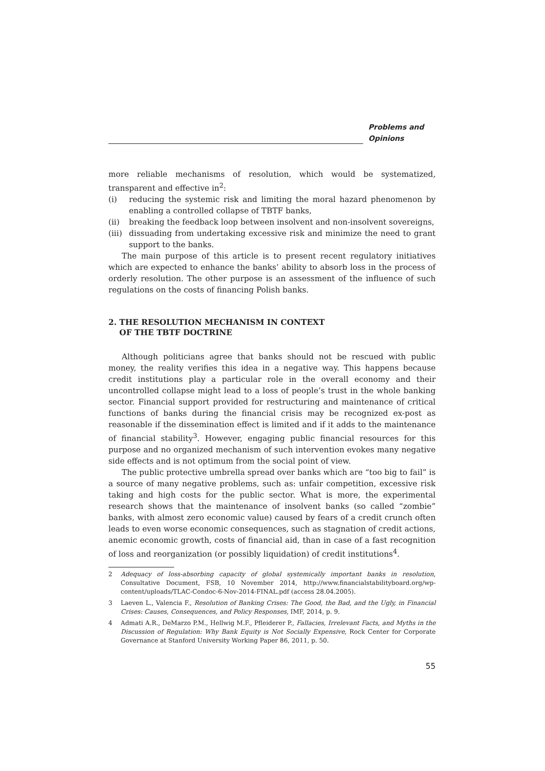Problems and Opinions
more reliable mechanisms of resolution, which would be systematized, transparent and effective in<sup>2</sup>:
(i) reducing the systemic risk and limiting the moral hazard phenomenon by enabling a controlled collapse of TBTF banks,
(ii) breaking the feedback loop between insolvent and non-insolvent sovereigns,
(iii) dissuading from undertaking excessive risk and minimize the need to grant support to the banks.
The main purpose of this article is to present recent regulatory initiatives which are expected to enhance the banks’ ability to absorb loss in the process of orderly resolution. The other purpose is an assessment of the influence of such regulations on the costs of financing Polish banks.
2. THE RESOLUTION MECHANISM IN CONTEXT
OF THE TBTF DOCTRINE
Although politicians agree that banks should not be rescued with public money, the reality verifies this idea in a negative way. This happens because credit institutions play a particular role in the overall economy and their uncontrolled collapse might lead to a loss of people’s trust in the whole banking sector. Financial support provided for restructuring and maintenance of critical functions of banks during the financial crisis may be recognized ex-post as reasonable if the dissemination effect is limited and if it adds to the maintenance of financial stability<sup>3</sup>. However, engaging public financial resources for this purpose and no organized mechanism of such intervention evokes many negative side effects and is not optimum from the social point of view.
The public protective umbrella spread over banks which are “too big to fail” is a source of many negative problems, such as: unfair competition, excessive risk taking and high costs for the public sector. What is more, the experimental research shows that the maintenance of insolvent banks (so called “zombie” banks, with almost zero economic value) caused by fears of a credit crunch often leads to even worse economic consequences, such as stagnation of credit actions, anemic economic growth, costs of financial aid, than in case of a fast recognition of loss and reorganization (or possibly liquidation) of credit institutions<sup>4</sup>.
2 Adequacy of loss-absorbing capacity of global systemically important banks in resolution, Consultative Document, FSB, 10 November 2014, http://www.financialstabilityboard.org/wp-content/uploads/TLAC-Condoc-6-Nov-2014-FINAL.pdf (access 28.04.2005).
3 Laeven L., Valencia F., Resolution of Banking Crises: The Good, the Bad, and the Ugly, in Financial Crises: Causes, Consequences, and Policy Responses, IMF, 2014, p. 9.
4 Admati A.R., DeMarzo P.M., Hellwig M.F., Pfleiderer P., Fallacies, Irrelevant Facts, and Myths in the Discussion of Regulation: Why Bank Equity is Not Socially Expensive, Rock Center for Corporate Governance at Stanford University Working Paper 86, 2011, p. 50.
55